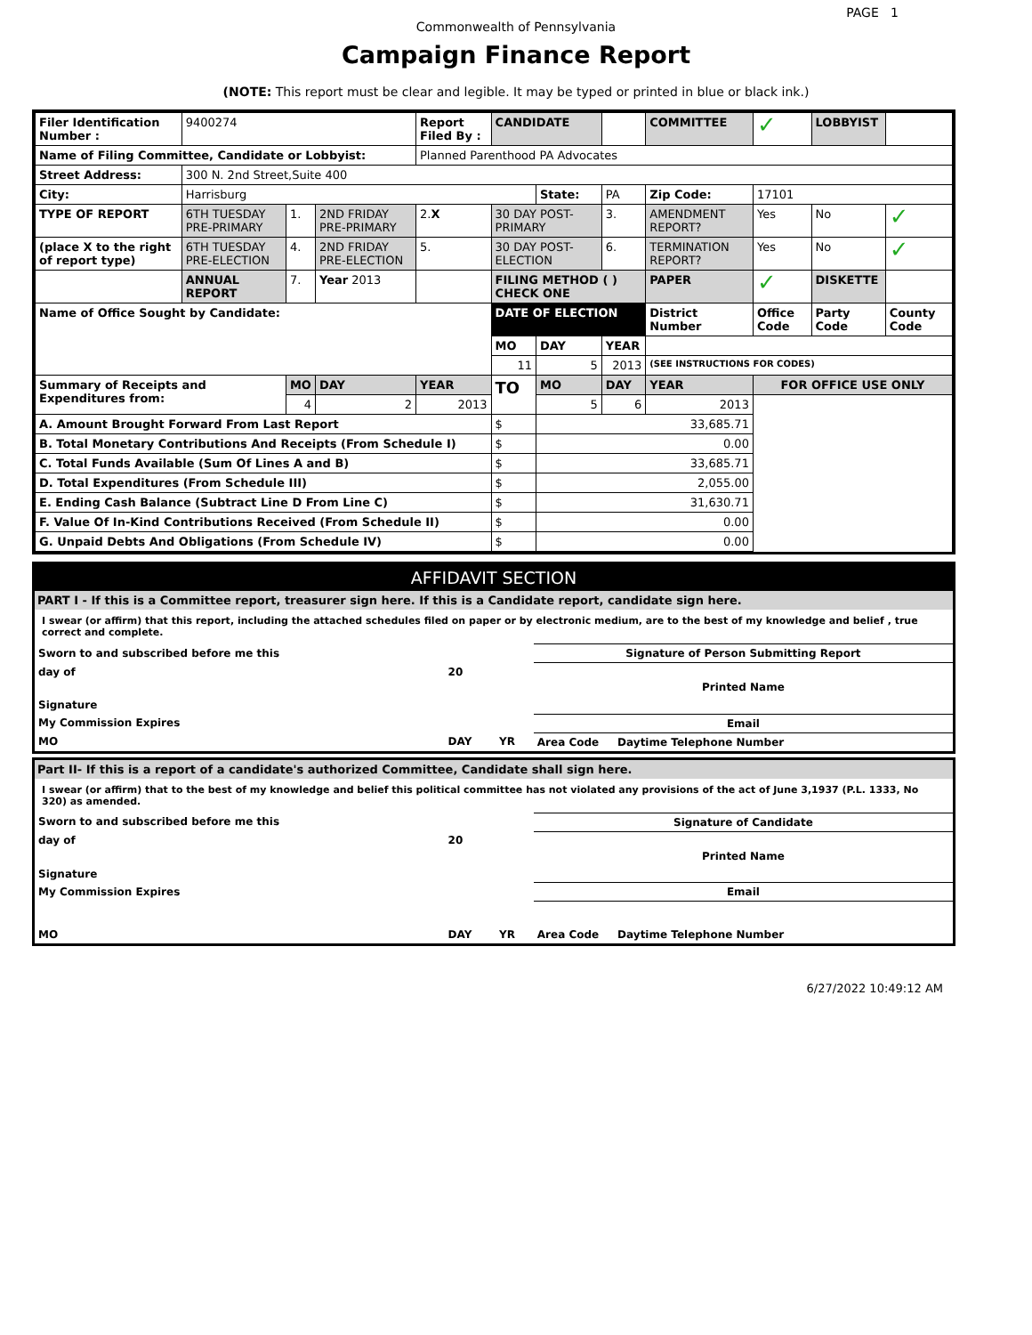PAGE 1
Commonwealth of Pennsylvania
Campaign Finance Report
(NOTE: This report must be clear and legible. It may be typed or printed in blue or black ink.)
| Filer Identification Number : | 9400274 | | | Report Filed By : | CANDIDATE | | | COMMITTEE | ✓ | LOBBYIST | |
| Name of Filing Committee, Candidate or Lobbyist: | | | | Planned Parenthood PA Advocates | | | | | | | |
| Street Address: | 300 N. 2nd Street,Suite 400 | | | | | | | | | | |
| City: | Harrisburg | | | | | State: | PA | Zip Code: | 17101 | | |
| TYPE OF REPORT | 6TH TUESDAY PRE-PRIMARY | 1. | 2ND FRIDAY PRE-PRIMARY | 2. X | 30 DAY POST-PRIMARY | | 3. | AMENDMENT REPORT? | Yes | No | ✓ |
| (place X to the right of report type) | 6TH TUESDAY PRE-ELECTION | 4. | 2ND FRIDAY PRE-ELECTION | 5. | 30 DAY POST-ELECTION | | 6. | TERMINATION REPORT? | Yes | No | ✓ |
| | ANNUAL REPORT | 7. | Year 2013 | | FILING METHOD ( ) CHECK ONE | | | PAPER | ✓ | DISKETTE | |
| Name of Office Sought by Candidate: | | | | | DATE OF ELECTION | | | District Number | Office Code | Party Code | County Code |
| | | | | | MO | DAY | YEAR | | | | |
| | | | | | 11 | 5 | 2013 | (SEE INSTRUCTIONS FOR CODES) | | | |
| Summary of Receipts and Expenditures from: | | MO | DAY | YEAR | TO | MO | DAY | YEAR | FOR OFFICE USE ONLY | | |
| | | 4 | 2 | 2013 | | 5 | 6 | 2013 | | | |
| A. Amount Brought Forward From Last Report | | | | | $ | 33,685.71 | | | | | |
| B. Total Monetary Contributions And Receipts (From Schedule I) | | | | | $ | 0.00 | | | | | |
| C. Total Funds Available (Sum Of Lines A and B) | | | | | $ | 33,685.71 | | | | | |
| D. Total Expenditures (From Schedule III) | | | | | $ | 2,055.00 | | | | | |
| E. Ending Cash Balance (Subtract Line D From Line C) | | | | | $ | 31,630.71 | | | | | |
| F. Value Of In-Kind Contributions Received (From Schedule II) | | | | | $ | 0.00 | | | | | |
| G. Unpaid Debts And Obligations (From Schedule IV) | | | | | $ | 0.00 | | | | | |
AFFIDAVIT SECTION
PART I - If this is a Committee report, treasurer sign here. If this is a Candidate report, candidate sign here.
I swear (or affirm) that this report, including the attached schedules filed on paper or by electronic medium, are to the best of my knowledge and belief , true correct and complete.
| Sworn to and subscribed before me this | | | Signature of Person Submitting Report |
| day of | 20 | | Printed Name |
| Signature | | | |
| My Commission Expires | | | Email |
| MO | DAY | YR | Area Code Daytime Telephone Number |
Part II- If this is a report of a candidate's authorized Committee, Candidate shall sign here.
I swear (or affirm) that to the best of my knowledge and belief this political committee has not violated any provisions of the act of June 3,1937 (P.L. 1333, No 320) as amended.
| Sworn to and subscribed before me this | | | Signature of Candidate |
| day of | 20 | | Printed Name |
| Signature | | | |
| My Commission Expires | | | Email |
| MO | DAY | YR | Area Code Daytime Telephone Number |
6/27/2022 10:49:12 AM